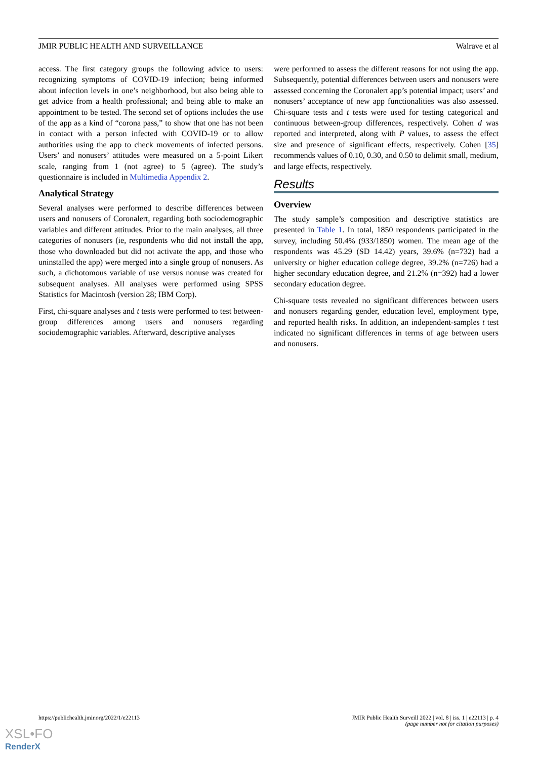JMIR PUBLIC HEALTH AND SURVEILLANCE Walrave et al
access. The first category groups the following advice to users: recognizing symptoms of COVID-19 infection; being informed about infection levels in one’s neighborhood, but also being able to get advice from a health professional; and being able to make an appointment to be tested. The second set of options includes the use of the app as a kind of “corona pass,” to show that one has not been in contact with a person infected with COVID-19 or to allow authorities using the app to check movements of infected persons. Users’ and nonusers’ attitudes were measured on a 5-point Likert scale, ranging from 1 (not agree) to 5 (agree). The study’s questionnaire is included in Multimedia Appendix 2.
Analytical Strategy
Several analyses were performed to describe differences between users and nonusers of Coronalert, regarding both sociodemographic variables and different attitudes. Prior to the main analyses, all three categories of nonusers (ie, respondents who did not install the app, those who downloaded but did not activate the app, and those who uninstalled the app) were merged into a single group of nonusers. As such, a dichotomous variable of use versus nonuse was created for subsequent analyses. All analyses were performed using SPSS Statistics for Macintosh (version 28; IBM Corp).
First, chi-square analyses and t tests were performed to test between-group differences among users and nonusers regarding sociodemographic variables. Afterward, descriptive analyses
were performed to assess the different reasons for not using the app. Subsequently, potential differences between users and nonusers were assessed concerning the Coronalert app’s potential impact; users’ and nonusers’ acceptance of new app functionalities was also assessed. Chi-square tests and t tests were used for testing categorical and continuous between-group differences, respectively. Cohen d was reported and interpreted, along with P values, to assess the effect size and presence of significant effects, respectively. Cohen [35] recommends values of 0.10, 0.30, and 0.50 to delimit small, medium, and large effects, respectively.
Results
Overview
The study sample’s composition and descriptive statistics are presented in Table 1. In total, 1850 respondents participated in the survey, including 50.4% (933/1850) women. The mean age of the respondents was 45.29 (SD 14.42) years, 39.6% (n=732) had a university or higher education college degree, 39.2% (n=726) had a higher secondary education degree, and 21.2% (n=392) had a lower secondary education degree.
Chi-square tests revealed no significant differences between users and nonusers regarding gender, education level, employment type, and reported health risks. In addition, an independent-samples t test indicated no significant differences in terms of age between users and nonusers.
https://publichealth.jmir.org/2022/1/e22113 JMIR Public Health Surveill 2022 | vol. 8 | iss. 1 | e22113 | p. 4
(page number not for citation purposes)
XSL•FO
RenderX